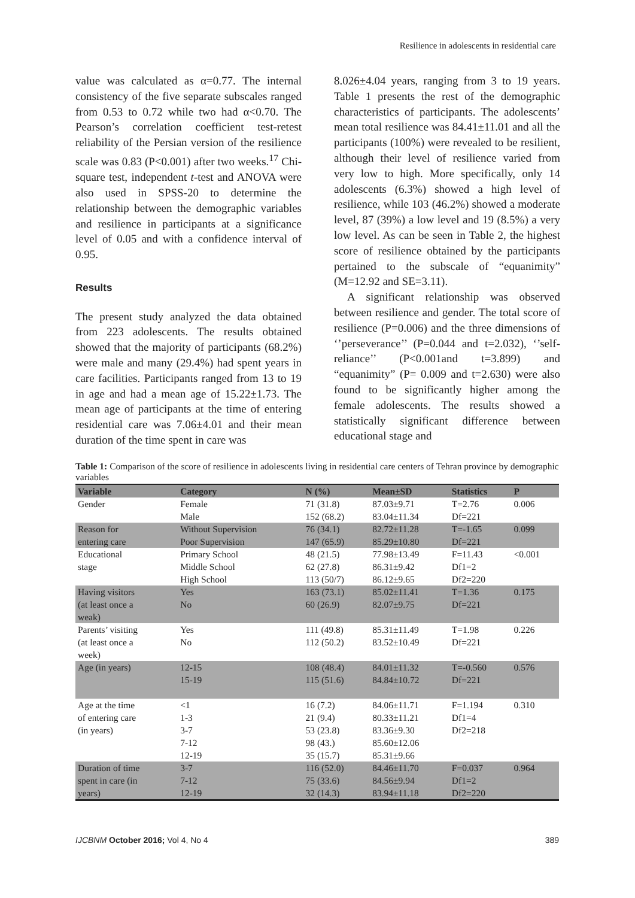Resilience in adolescents in residential care
value was calculated as α=0.77. The internal consistency of the five separate subscales ranged from 0.53 to 0.72 while two had α<0.70. The Pearson’s correlation coefficient test-retest reliability of the Persian version of the resilience scale was 0.83 (P<0.001) after two weeks.<sup>17</sup> Chi-square test, independent t-test and ANOVA were also used in SPSS-20 to determine the relationship between the demographic variables and resilience in participants at a significance level of 0.05 and with a confidence interval of 0.95.
Results
The present study analyzed the data obtained from 223 adolescents. The results obtained showed that the majority of participants (68.2%) were male and many (29.4%) had spent years in care facilities. Participants ranged from 13 to 19 in age and had a mean age of 15.22±1.73. The mean age of participants at the time of entering residential care was 7.06±4.01 and their mean duration of the time spent in care was
8.026±4.04 years, ranging from 3 to 19 years. Table 1 presents the rest of the demographic characteristics of participants. The adolescents’ mean total resilience was 84.41±11.01 and all the participants (100%) were revealed to be resilient, although their level of resilience varied from very low to high. More specifically, only 14 adolescents (6.3%) showed a high level of resilience, while 103 (46.2%) showed a moderate level, 87 (39%) a low level and 19 (8.5%) a very low level. As can be seen in Table 2, the highest score of resilience obtained by the participants pertained to the subscale of “equanimity” (M=12.92 and SE=3.11).
A significant relationship was observed between resilience and gender. The total score of resilience (P=0.006) and the three dimensions of ‘’perseverance’’ (P=0.044 and t=2.032), ‘’self-reliance’’ (P<0.001and t=3.899) and “equanimity” (P= 0.009 and t=2.630) were also found to be significantly higher among the female adolescents. The results showed a statistically significant difference between educational stage and
Table 1: Comparison of the score of resilience in adolescents living in residential care centers of Tehran province by demographic variables
| Variable | Category | N (%) | Mean±SD | Statistics | P |
| --- | --- | --- | --- | --- | --- |
| Gender | Female Male | 71 (31.8) 152 (68.2) | 87.03±9.71 83.04±11.34 | T=2.76 Df=221 | 0.006 |
| Reason for entering care | Without Supervision Poor Supervision | 76 (34.1) 147 (65.9) | 82.72±11.28 85.29±10.80 | T=-1.65 Df=221 | 0.099 |
| Educational stage | Primary School Middle School High School | 48 (21.5) 62 (27.8) 113 (50/7) | 77.98±13.49 86.31±9.42 86.12±9.65 | F=11.43 Df1=2 Df2=220 | <0.001 |
| Having visitors (at least once a weak) | Yes No | 163 (73.1) 60 (26.9) | 85.02±11.41 82.07±9.75 | T=1.36 Df=221 | 0.175 |
| Parents’ visiting (at least once a week) | Yes No | 111 (49.8) 112 (50.2) | 85.31±11.49 83.52±10.49 | T=1.98 Df=221 | 0.226 |
| Age (in years) | 12-15 15-19 | 108 (48.4) 115 (51.6) | 84.01±11.32 84.84±10.72 | T=-0.560 Df=221 | 0.576 |
| Age at the time of entering care (in years) | <1 1-3 3-7 7-12 12-19 | 16 (7.2) 21 (9.4) 53 (23.8) 98 (43.) 35 (15.7) | 84.06±11.71 80.33±11.21 83.36±9.30 85.60±12.06 85.31±9.66 | F=1.194 Df1=4 Df2=218 | 0.310 |
| Duration of time spent in care (in years) | 3-7 7-12 12-19 | 116 (52.0) 75 (33.6) 32 (14.3) | 84.46±11.70 84.56±9.94 83.94±11.18 | F=0.037 Df1=2 Df2=220 | 0.964 |
IJCBNM October 2016; Vol 4, No 4 389